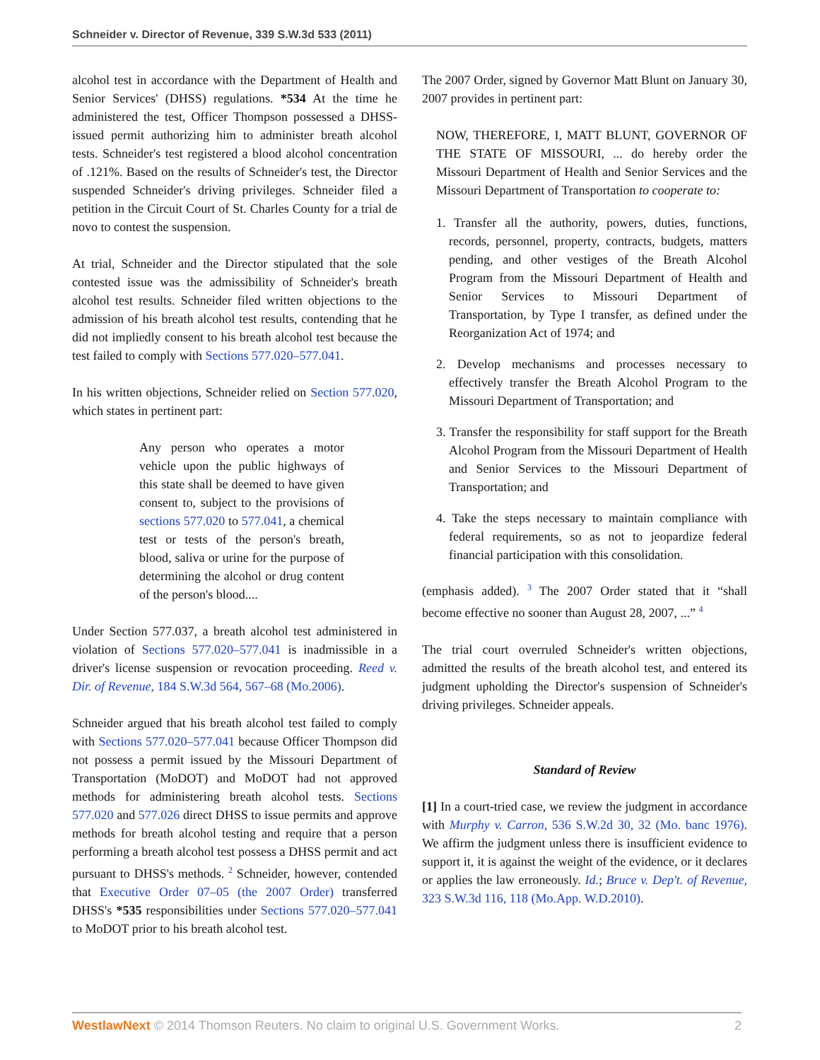Schneider v. Director of Revenue, 339 S.W.3d 533 (2011)
alcohol test in accordance with the Department of Health and Senior Services' (DHSS) regulations. *534 At the time he administered the test, Officer Thompson possessed a DHSS-issued permit authorizing him to administer breath alcohol tests. Schneider's test registered a blood alcohol concentration of .121%. Based on the results of Schneider's test, the Director suspended Schneider's driving privileges. Schneider filed a petition in the Circuit Court of St. Charles County for a trial de novo to contest the suspension.
At trial, Schneider and the Director stipulated that the sole contested issue was the admissibility of Schneider's breath alcohol test results. Schneider filed written objections to the admission of his breath alcohol test results, contending that he did not impliedly consent to his breath alcohol test because the test failed to comply with Sections 577.020–577.041.
In his written objections, Schneider relied on Section 577.020, which states in pertinent part:
Any person who operates a motor vehicle upon the public highways of this state shall be deemed to have given consent to, subject to the provisions of sections 577.020 to 577.041, a chemical test or tests of the person's breath, blood, saliva or urine for the purpose of determining the alcohol or drug content of the person's blood....
Under Section 577.037, a breath alcohol test administered in violation of Sections 577.020–577.041 is inadmissible in a driver's license suspension or revocation proceeding. Reed v. Dir. of Revenue, 184 S.W.3d 564, 567–68 (Mo.2006).
Schneider argued that his breath alcohol test failed to comply with Sections 577.020–577.041 because Officer Thompson did not possess a permit issued by the Missouri Department of Transportation (MoDOT) and MoDOT had not approved methods for administering breath alcohol tests. Sections 577.020 and 577.026 direct DHSS to issue permits and approve methods for breath alcohol testing and require that a person performing a breath alcohol test possess a DHSS permit and act pursuant to DHSS's methods. <sup>2</sup> Schneider, however, contended that Executive Order 07–05 (the 2007 Order) transferred DHSS's *535 responsibilities under Sections 577.020–577.041 to MoDOT prior to his breath alcohol test.
The 2007 Order, signed by Governor Matt Blunt on January 30, 2007 provides in pertinent part:
NOW, THEREFORE, I, MATT BLUNT, GOVERNOR OF THE STATE OF MISSOURI, ... do hereby order the Missouri Department of Health and Senior Services and the Missouri Department of Transportation to cooperate to:
1. Transfer all the authority, powers, duties, functions, records, personnel, property, contracts, budgets, matters pending, and other vestiges of the Breath Alcohol Program from the Missouri Department of Health and Senior Services to Missouri Department of Transportation, by Type I transfer, as defined under the Reorganization Act of 1974; and
2. Develop mechanisms and processes necessary to effectively transfer the Breath Alcohol Program to the Missouri Department of Transportation; and
3. Transfer the responsibility for staff support for the Breath Alcohol Program from the Missouri Department of Health and Senior Services to the Missouri Department of Transportation; and
4. Take the steps necessary to maintain compliance with federal requirements, so as not to jeopardize federal financial participation with this consolidation.
(emphasis added). <sup>3</sup> The 2007 Order stated that it “shall become effective no sooner than August 28, 2007, ...” <sup>4</sup>
The trial court overruled Schneider's written objections, admitted the results of the breath alcohol test, and entered its judgment upholding the Director's suspension of Schneider's driving privileges. Schneider appeals.
Standard of Review
[1] In a court-tried case, we review the judgment in accordance with Murphy v. Carron, 536 S.W.2d 30, 32 (Mo. banc 1976). We affirm the judgment unless there is insufficient evidence to support it, it is against the weight of the evidence, or it declares or applies the law erroneously. Id.; Bruce v. Dep't. of Revenue, 323 S.W.3d 116, 118 (Mo.App. W.D.2010).
WestlawNext © 2014 Thomson Reuters. No claim to original U.S. Government Works. 2